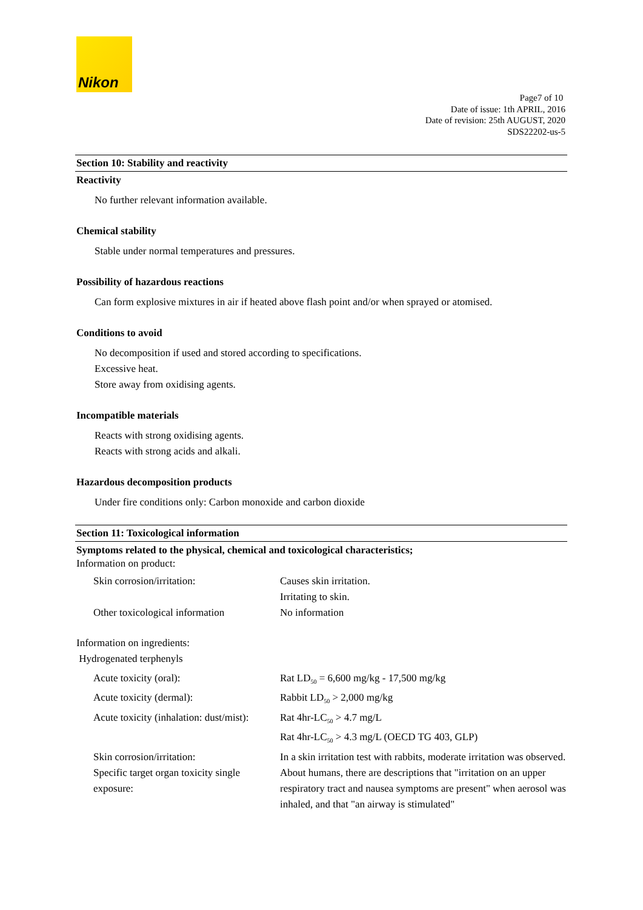Nikon
Page7 of 10
Date of issue: 1th APRIL, 2016
Date of revision: 25th AUGUST, 2020
SDS22202-us-5
Section 10: Stability and reactivity
Reactivity
No further relevant information available.
Chemical stability
Stable under normal temperatures and pressures.
Possibility of hazardous reactions
Can form explosive mixtures in air if heated above flash point and/or when sprayed or atomised.
Conditions to avoid
No decomposition if used and stored according to specifications.
Excessive heat.
Store away from oxidising agents.
Incompatible materials
Reacts with strong oxidising agents.
Reacts with strong acids and alkali.
Hazardous decomposition products
Under fire conditions only: Carbon monoxide and carbon dioxide
Section 11: Toxicological information
Symptoms related to the physical, chemical and toxicological characteristics;
Information on product:
| Skin corrosion/irritation: | Causes skin irritation. Irritating to skin. |
| Other toxicological information | No information |
Information on ingredients:
Hydrogenated terphenyls
| Acute toxicity (oral): | Rat LD<sub>50</sub> = 6,600 mg/kg - 17,500 mg/kg |
| Acute toxicity (dermal): | Rabbit LD<sub>50</sub> > 2,000 mg/kg |
| Acute toxicity (inhalation: dust/mist): | Rat 4hr-LC<sub>50</sub> > 4.7 mg/L Rat 4hr-LC<sub>50</sub> > 4.3 mg/L (OECD TG 403, GLP) |
| Skin corrosion/irritation: | In a skin irritation test with rabbits, moderate irritation was observed. |
| Specific target organ toxicity single exposure: | About humans, there are descriptions that "irritation on an upper respiratory tract and nausea symptoms are present" when aerosol was inhaled, and that "an airway is stimulated" |